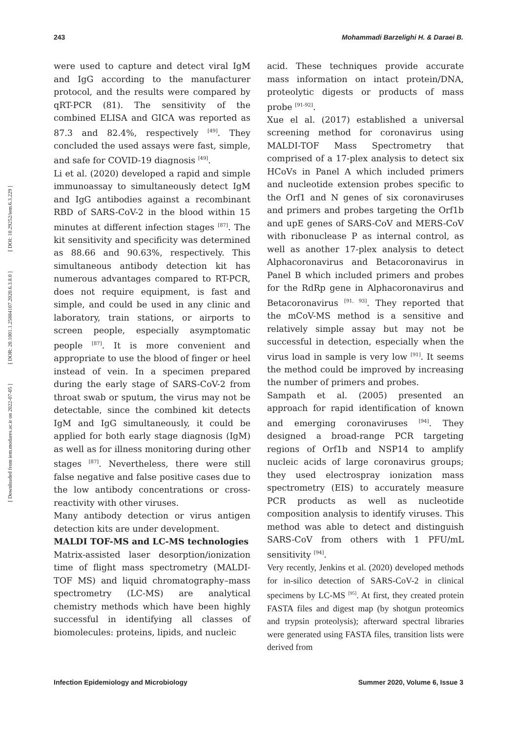243 Mohammadi Barzelighi H. & Daraei B.
[ DOI: 10.29252/iem.6.3.229 ]
[ DOR: 20.1001.1.25884107.2020.6.3.8.0 ]
[ Downloaded from iem.modares.ac.ir on 2022-07-05 ]
were used to capture and detect viral IgM and IgG according to the manufacturer protocol, and the results were compared by qRT-PCR (81). The sensitivity of the combined ELISA and GICA was reported as 87.3 and 82.4%, respectively <sup>[49]</sup>. They concluded the used assays were fast, simple, and safe for COVID-19 diagnosis <sup>[49]</sup>.
Li et al. (2020) developed a rapid and simple immunoassay to simultaneously detect IgM and IgG antibodies against a recombinant RBD of SARS-CoV-2 in the blood within 15 minutes at different infection stages <sup>[87]</sup>. The kit sensitivity and specificity was determined as 88.66 and 90.63%, respectively. This simultaneous antibody detection kit has numerous advantages compared to RT-PCR, does not require equipment, is fast and simple, and could be used in any clinic and laboratory, train stations, or airports to screen people, especially asymptomatic people <sup>[87]</sup>. It is more convenient and appropriate to use the blood of finger or heel instead of vein. In a specimen prepared during the early stage of SARS-CoV-2 from throat swab or sputum, the virus may not be detectable, since the combined kit detects IgM and IgG simultaneously, it could be applied for both early stage diagnosis (IgM) as well as for illness monitoring during other stages <sup>[87]</sup>. Nevertheless, there were still false negative and false positive cases due to the low antibody concentrations or cross-reactivity with other viruses.
Many antibody detection or virus antigen detection kits are under development.
MALDI TOF-MS and LC-MS technologies
Matrix-assisted laser desorption/ionization time of flight mass spectrometry (MALDI-TOF MS) and liquid chromatography–mass spectrometry (LC-MS) are analytical chemistry methods which have been highly successful in identifying all classes of biomolecules: proteins, lipids, and nucleic
acid. These techniques provide accurate mass information on intact protein/DNA, proteolytic digests or products of mass probe <sup>[91-92]</sup>.
Xue el al. (2017) established a universal screening method for coronavirus using MALDI-TOF Mass Spectrometry that comprised of a 17-plex analysis to detect six HCoVs in Panel A which included primers and nucleotide extension probes specific to the Orf1 and N genes of six coronaviruses and primers and probes targeting the Orf1b and upE genes of SARS-CoV and MERS-CoV with ribonuclease P as internal control, as well as another 17-plex analysis to detect Alphacoronavirus and Betacoronavirus in Panel B which included primers and probes for the RdRp gene in Alphacoronavirus and Betacoronavirus <sup>[91, 93]</sup>. They reported that the mCoV-MS method is a sensitive and relatively simple assay but may not be successful in detection, especially when the virus load in sample is very low <sup>[91]</sup>. It seems the method could be improved by increasing the number of primers and probes.
Sampath et al. (2005) presented an approach for rapid identification of known and emerging coronaviruses <sup>[94]</sup>. They designed a broad-range PCR targeting regions of Orf1b and NSP14 to amplify nucleic acids of large coronavirus groups; they used electrospray ionization mass spectrometry (EIS) to accurately measure PCR products as well as nucleotide composition analysis to identify viruses. This method was able to detect and distinguish SARS-CoV from others with 1 PFU/mL sensitivity <sup>[94]</sup>.
Very recently, Jenkins et al. (2020) developed methods for in-silico detection of SARS-CoV-2 in clinical specimens by LC-MS <sup>[95]</sup>. At first, they created protein FASTA files and digest map (by shotgun proteomics and trypsin proteolysis); afterward spectral libraries were generated using FASTA files, transition lists were derived from
Infection Epidemiology and Microbiology Summer 2020, Volume 6, Issue 3